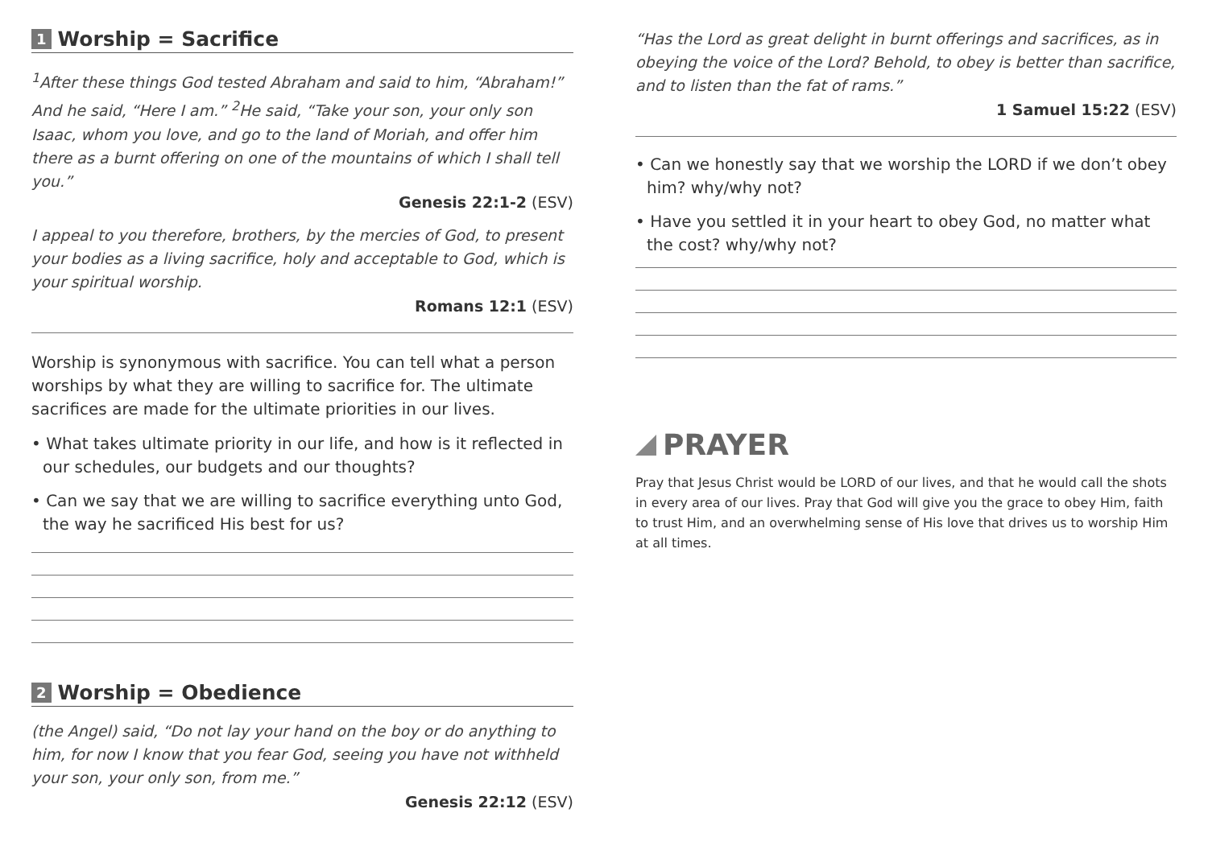1 Worship = Sacrifice
<sup>1</sup> After these things God tested Abraham and said to him, “Abraham!” And he said, “Here I am.” <sup>2</sup>He said, “Take your son, your only son Isaac, whom you love, and go to the land of Moriah, and offer him there as a burnt offering on one of the mountains of which I shall tell you.”
Genesis 22:1-2 (ESV)
I appeal to you therefore, brothers, by the mercies of God, to present your bodies as a living sacrifice, holy and acceptable to God, which is your spiritual worship.
Romans 12:1 (ESV)
Worship is synonymous with sacrifice. You can tell what a person worships by what they are willing to sacrifice for. The ultimate sacrifices are made for the ultimate priorities in our lives.
• What takes ultimate priority in our life, and how is it reflected in our schedules, our budgets and our thoughts?
• Can we say that we are willing to sacrifice everything unto God, the way he sacrificed His best for us?
2 Worship = Obedience
(the Angel) said, “Do not lay your hand on the boy or do anything to him, for now I know that you fear God, seeing you have not withheld your son, your only son, from me.”
Genesis 22:12 (ESV)
“Has the Lord as great delight in burnt offerings and sacrifices, as in obeying the voice of the Lord? Behold, to obey is better than sacrifice, and to listen than the fat of rams.”
1 Samuel 15:22 (ESV)
• Can we honestly say that we worship the LORD if we don’t obey him? why/why not?
• Have you settled it in your heart to obey God, no matter what the cost? why/why not?
PRAYER
Pray that Jesus Christ would be LORD of our lives, and that he would call the shots in every area of our lives. Pray that God will give you the grace to obey Him, faith to trust Him, and an overwhelming sense of His love that drives us to worship Him at all times.